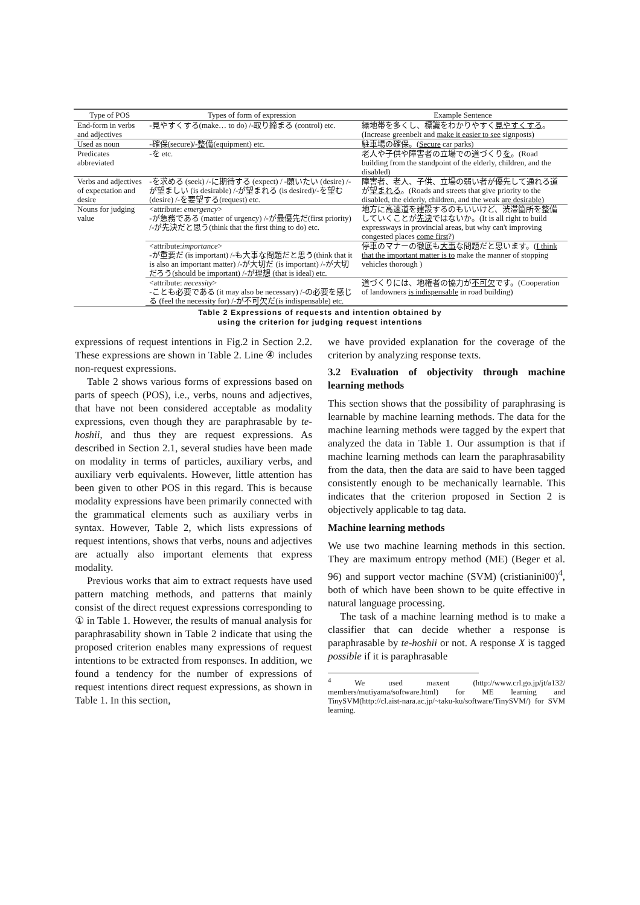| Type of POS | Types of form of expression | Example Sentence |
| --- | --- | --- |
| End-form in verbs and adjectives | -見やすくする(make… to do) /-取り締まる (control) etc. | 緑地帯を多くし、標識をわかりやすく 見やすくする 。(Increase greenbelt and make it easier to see signposts) |
| Used as noun | -確保(secure)/-整備(equipment) etc. | 駐車場の確保。( Secure car parks) |
| Predicates abbreviated | -を etc. | 老人や子供や障害者の立場での道づくり を 。(Road building from the standpoint of the elderly, children, and the disabled) |
| Verbs and adjectives of expectation and desire | -を求める (seek) /-に期待する (expect) / -願いたい (desire) /-が望ましい (is desirable) /-が望まれる (is desired)/-を望む (desire) /-を要望する(request) etc. | 障害者、老人、子供、立場の弱い者が優先して通れる道が 望まれる 。(Roads and streets that give priority to the disabled, the elderly, children, and the weak are desirable ) |
| Nouns for judging value | <attribute: emergency > -が急務である (matter of urgency) /-が最優先だ(first priority) /-が先決だと思う(think that the first thing to do) etc. | 地方に高速道を建設するのもいいけど、渋滞箇所を整備していくことが 先決 ではないか。(It is all right to build expressways in provincial areas, but why can't improving congested places come first ?) |
| | <attribute: importance > -が重要だ (is important) /-も大事な問題だと思う(think that it is also an important matter) /-が大切だ (is important) /-が大切だろう(should be important) /-が理想 (that is ideal) etc. | 停車のマナーの徹底も 大事 な問題だと思います。( I think that the important matter is to make the manner of stopping vehicles thorough ) |
| | <attribute: necessity > -ことも必要である (it may also be necessary) /-の必要を感じる (feel the necessity for) /-が不可欠だ(is indispensable) etc. | 道づくりには、地権者の協力が 不可欠 です。(Cooperation of landowners is indispensable in road building) |
Table 2 Expressions of requests and intention obtained by
using the criterion for judging request intentions
expressions of request intentions in Fig.2 in Section 2.2. These expressions are shown in Table 2. Line ④ includes non-request expressions.
Table 2 shows various forms of expressions based on parts of speech (POS), i.e., verbs, nouns and adjectives, that have not been considered acceptable as modality expressions, even though they are paraphrasable by te-hoshii, and thus they are request expressions. As described in Section 2.1, several studies have been made on modality in terms of particles, auxiliary verbs, and auxiliary verb equivalents. However, little attention has been given to other POS in this regard. This is because modality expressions have been primarily connected with the grammatical elements such as auxiliary verbs in syntax. However, Table 2, which lists expressions of request intentions, shows that verbs, nouns and adjectives are actually also important elements that express modality.
Previous works that aim to extract requests have used pattern matching methods, and patterns that mainly consist of the direct request expressions corresponding to ① in Table 1. However, the results of manual analysis for paraphrasability shown in Table 2 indicate that using the proposed criterion enables many expressions of request intentions to be extracted from responses. In addition, we found a tendency for the number of expressions of request intentions direct request expressions, as shown in Table 1. In this section,
we have provided explanation for the coverage of the criterion by analyzing response texts.
3.2 Evaluation of objectivity through machine learning methods
This section shows that the possibility of paraphrasing is learnable by machine learning methods. The data for the machine learning methods were tagged by the expert that analyzed the data in Table 1. Our assumption is that if machine learning methods can learn the paraphrasability from the data, then the data are said to have been tagged consistently enough to be mechanically learnable. This indicates that the criterion proposed in Section 2 is objectively applicable to tag data.
Machine learning methods
We use two machine learning methods in this section. They are maximum entropy method (ME) (Beger et al. 96) and support vector machine (SVM) (cristianini00)<sup>4</sup>, both of which have been shown to be quite effective in natural language processing.
The task of a machine learning method is to make a classifier that can decide whether a response is paraphrasable by te-hoshii or not. A response X is tagged possible if it is paraphrasable
<sup>4</sup> We used maxent (http://www.crl.go.jp/jt/a132/ members/mutiyama/software.html) for ME learning and TinySVM(http://cl.aist-nara.ac.jp/~taku-ku/software/TinySVM/) for SVM learning.